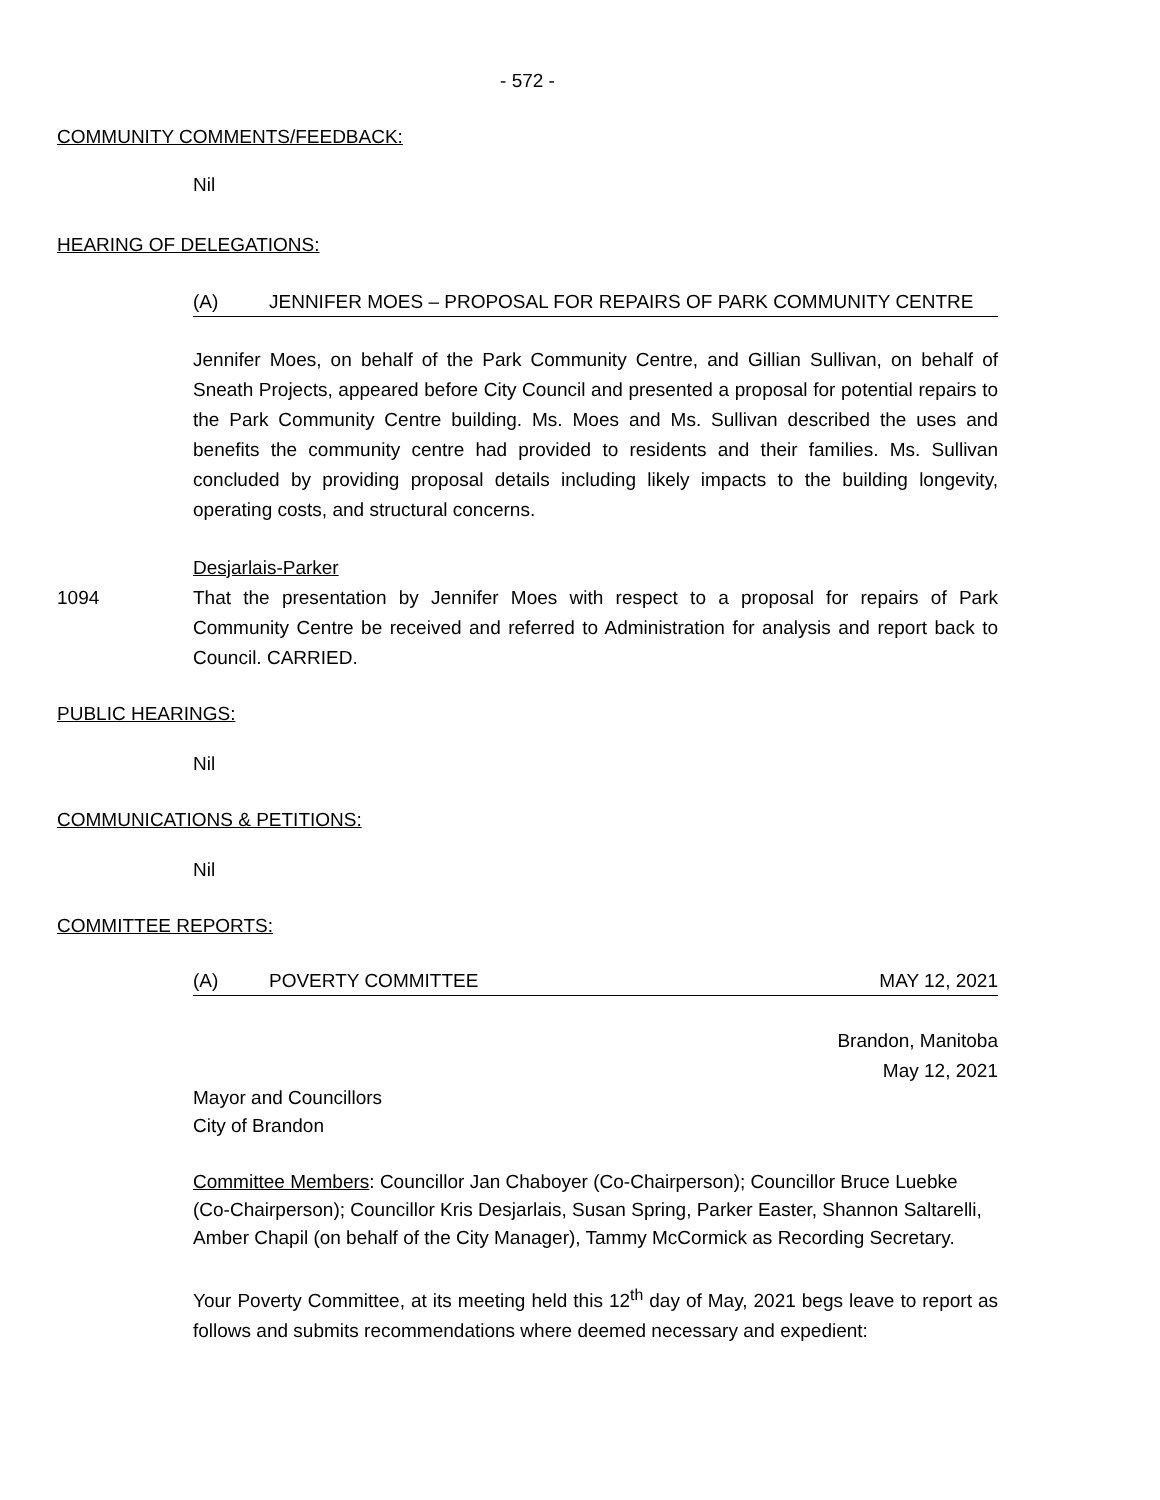- 572 -
COMMUNITY COMMENTS/FEEDBACK:
Nil
HEARING OF DELEGATIONS:
(A) JENNIFER MOES – PROPOSAL FOR REPAIRS OF PARK COMMUNITY CENTRE
Jennifer Moes, on behalf of the Park Community Centre, and Gillian Sullivan, on behalf of Sneath Projects, appeared before City Council and presented a proposal for potential repairs to the Park Community Centre building. Ms. Moes and Ms. Sullivan described the uses and benefits the community centre had provided to residents and their families. Ms. Sullivan concluded by providing proposal details including likely impacts to the building longevity, operating costs, and structural concerns.
Desjarlais-Parker
1094 That the presentation by Jennifer Moes with respect to a proposal for repairs of Park Community Centre be received and referred to Administration for analysis and report back to Council. CARRIED.
PUBLIC HEARINGS:
Nil
COMMUNICATIONS & PETITIONS:
Nil
COMMITTEE REPORTS:
(A) POVERTY COMMITTEE MAY 12, 2021
Brandon, Manitoba
May 12, 2021
Mayor and Councillors
City of Brandon
Committee Members: Councillor Jan Chaboyer (Co-Chairperson); Councillor Bruce Luebke (Co-Chairperson); Councillor Kris Desjarlais, Susan Spring, Parker Easter, Shannon Saltarelli, Amber Chapil (on behalf of the City Manager), Tammy McCormick as Recording Secretary.
Your Poverty Committee, at its meeting held this 12<sup>th</sup> day of May, 2021 begs leave to report as follows and submits recommendations where deemed necessary and expedient: